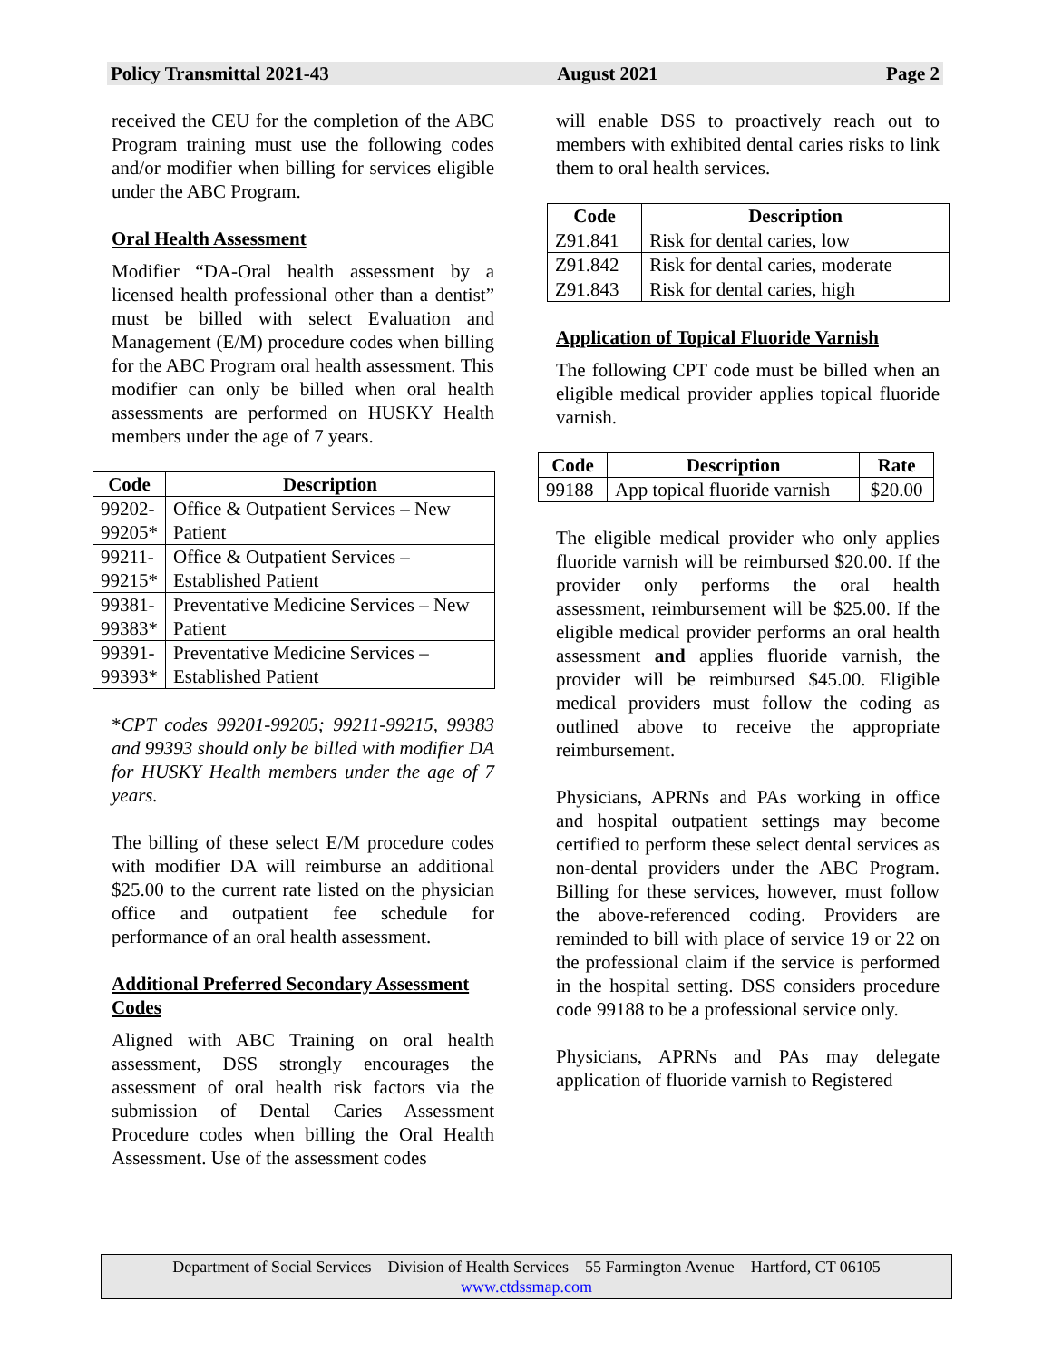Policy Transmittal 2021-43 August 2021 Page 2
received the CEU for the completion of the ABC Program training must use the following codes and/or modifier when billing for services eligible under the ABC Program.
Oral Health Assessment
Modifier “DA-Oral health assessment by a licensed health professional other than a dentist” must be billed with select Evaluation and Management (E/M) procedure codes when billing for the ABC Program oral health assessment. This modifier can only be billed when oral health assessments are performed on HUSKY Health members under the age of 7 years.
| Code | Description |
| --- | --- |
| 99202- 99205* | Office & Outpatient Services – New Patient |
| 99211- 99215* | Office & Outpatient Services – Established Patient |
| 99381- 99383* | Preventative Medicine Services – New Patient |
| 99391- 99393* | Preventative Medicine Services – Established Patient |
*CPT codes 99201-99205; 99211-99215, 99383 and 99393 should only be billed with modifier DA for HUSKY Health members under the age of 7 years.
The billing of these select E/M procedure codes with modifier DA will reimburse an additional $25.00 to the current rate listed on the physician office and outpatient fee schedule for performance of an oral health assessment.
Additional Preferred Secondary Assessment Codes
Aligned with ABC Training on oral health assessment, DSS strongly encourages the assessment of oral health risk factors via the submission of Dental Caries Assessment Procedure codes when billing the Oral Health Assessment. Use of the assessment codes
will enable DSS to proactively reach out to members with exhibited dental caries risks to link them to oral health services.
| Code | Description |
| --- | --- |
| Z91.841 | Risk for dental caries, low |
| Z91.842 | Risk for dental caries, moderate |
| Z91.843 | Risk for dental caries, high |
Application of Topical Fluoride Varnish
The following CPT code must be billed when an eligible medical provider applies topical fluoride varnish.
| Code | Description | Rate |
| --- | --- | --- |
| 99188 | App topical fluoride varnish | $20.00 |
The eligible medical provider who only applies fluoride varnish will be reimbursed $20.00. If the provider only performs the oral health assessment, reimbursement will be $25.00. If the eligible medical provider performs an oral health assessment and applies fluoride varnish, the provider will be reimbursed $45.00. Eligible medical providers must follow the coding as outlined above to receive the appropriate reimbursement.
Physicians, APRNs and PAs working in office and hospital outpatient settings may become certified to perform these select dental services as non-dental providers under the ABC Program. Billing for these services, however, must follow the above-referenced coding. Providers are reminded to bill with place of service 19 or 22 on the professional claim if the service is performed in the hospital setting. DSS considers procedure code 99188 to be a professional service only.
Physicians, APRNs and PAs may delegate application of fluoride varnish to Registered
Department of Social Services Division of Health Services 55 Farmington Avenue Hartford, CT 06105
www.ctdssmap.com